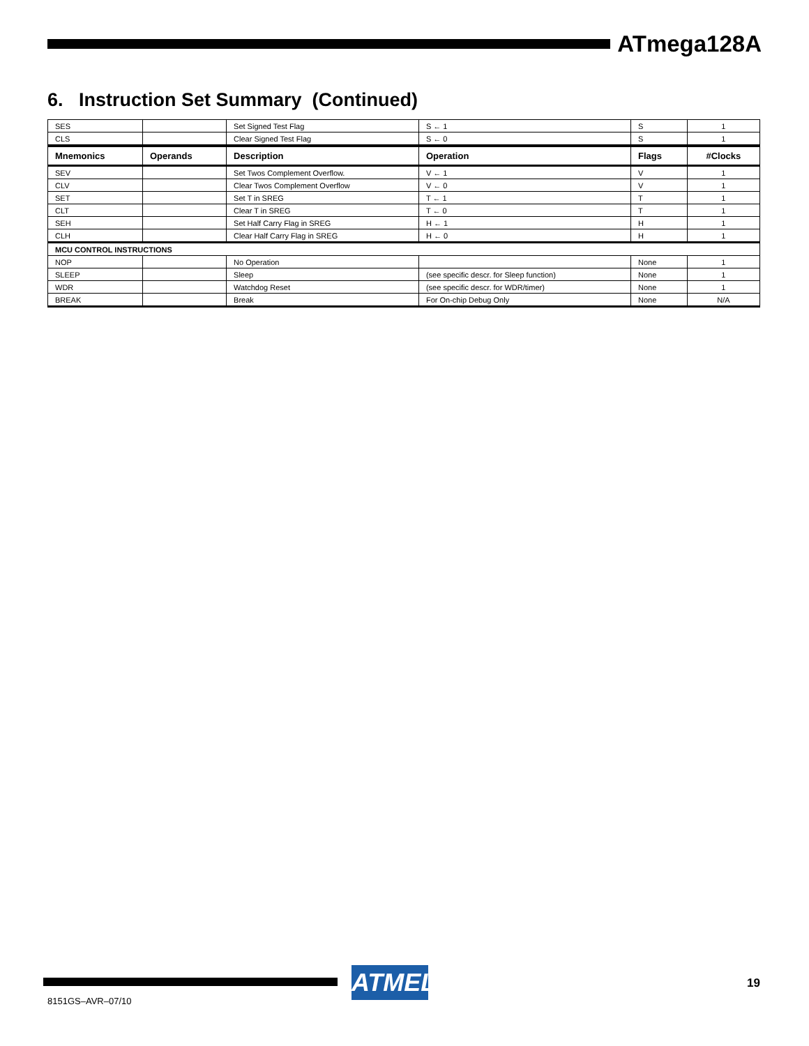ATmega128A
6. Instruction Set Summary (Continued)
| SES | | Set Signed Test Flag | S ← 1 | S | 1 |
| CLS | | Clear Signed Test Flag | S ← 0 | S | 1 |
| Mnemonics | Operands | Description | Operation | Flags | #Clocks |
| SEV | | Set Twos Complement Overflow. | V ← 1 | V | 1 |
| CLV | | Clear Twos Complement Overflow | V ← 0 | V | 1 |
| SET | | Set T in SREG | T ← 1 | T | 1 |
| CLT | | Clear T in SREG | T ← 0 | T | 1 |
| SEH | | Set Half Carry Flag in SREG | H ← 1 | H | 1 |
| CLH | | Clear Half Carry Flag in SREG | H ← 0 | H | 1 |
| MCU CONTROL INSTRUCTIONS | | | | | |
| NOP | | No Operation | | None | 1 |
| SLEEP | | Sleep | (see specific descr. for Sleep function) | None | 1 |
| WDR | | Watchdog Reset | (see specific descr. for WDR/timer) | None | 1 |
| BREAK | | Break | For On-chip Debug Only | None | N/A |
ATMEL 19
8151GS–AVR–07/10